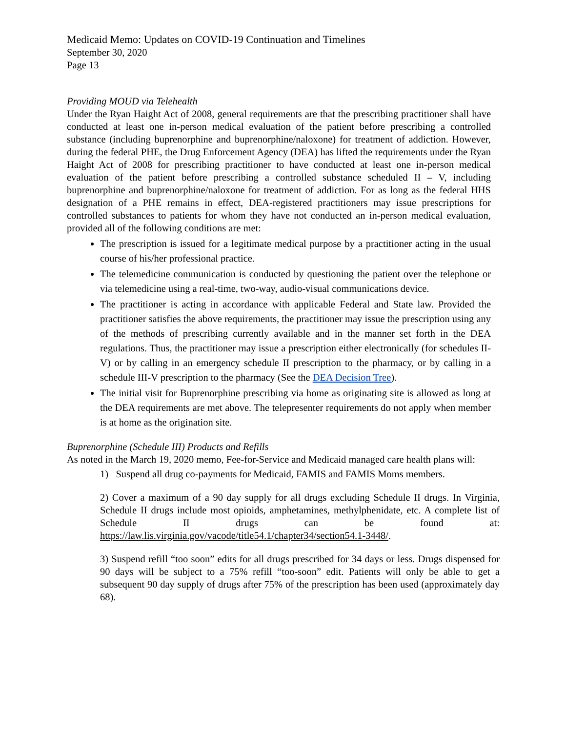Medicaid Memo: Updates on COVID-19 Continuation and Timelines
September 30, 2020
Page 13
Providing MOUD via Telehealth
Under the Ryan Haight Act of 2008, general requirements are that the prescribing practitioner shall have conducted at least one in-person medical evaluation of the patient before prescribing a controlled substance (including buprenorphine and buprenorphine/naloxone) for treatment of addiction. However, during the federal PHE, the Drug Enforcement Agency (DEA) has lifted the requirements under the Ryan Haight Act of 2008 for prescribing practitioner to have conducted at least one in-person medical evaluation of the patient before prescribing a controlled substance scheduled II – V, including buprenorphine and buprenorphine/naloxone for treatment of addiction. For as long as the federal HHS designation of a PHE remains in effect, DEA-registered practitioners may issue prescriptions for controlled substances to patients for whom they have not conducted an in-person medical evaluation, provided all of the following conditions are met:
The prescription is issued for a legitimate medical purpose by a practitioner acting in the usual course of his/her professional practice.
The telemedicine communication is conducted by questioning the patient over the telephone or via telemedicine using a real-time, two-way, audio-visual communications device.
The practitioner is acting in accordance with applicable Federal and State law. Provided the practitioner satisfies the above requirements, the practitioner may issue the prescription using any of the methods of prescribing currently available and in the manner set forth in the DEA regulations. Thus, the practitioner may issue a prescription either electronically (for schedules II-V) or by calling in an emergency schedule II prescription to the pharmacy, or by calling in a schedule III-V prescription to the pharmacy (See the DEA Decision Tree).
The initial visit for Buprenorphine prescribing via home as originating site is allowed as long at the DEA requirements are met above. The telepresenter requirements do not apply when member is at home as the origination site.
Buprenorphine (Schedule III) Products and Refills
As noted in the March 19, 2020 memo, Fee-for-Service and Medicaid managed care health plans will:
1) Suspend all drug co-payments for Medicaid, FAMIS and FAMIS Moms members.
2) Cover a maximum of a 90 day supply for all drugs excluding Schedule II drugs. In Virginia, Schedule II drugs include most opioids, amphetamines, methylphenidate, etc. A complete list of Schedule II drugs can be found at: https://law.lis.virginia.gov/vacode/title54.1/chapter34/section54.1-3448/.
3) Suspend refill “too soon” edits for all drugs prescribed for 34 days or less. Drugs dispensed for 90 days will be subject to a 75% refill “too-soon” edit. Patients will only be able to get a subsequent 90 day supply of drugs after 75% of the prescription has been used (approximately day 68).